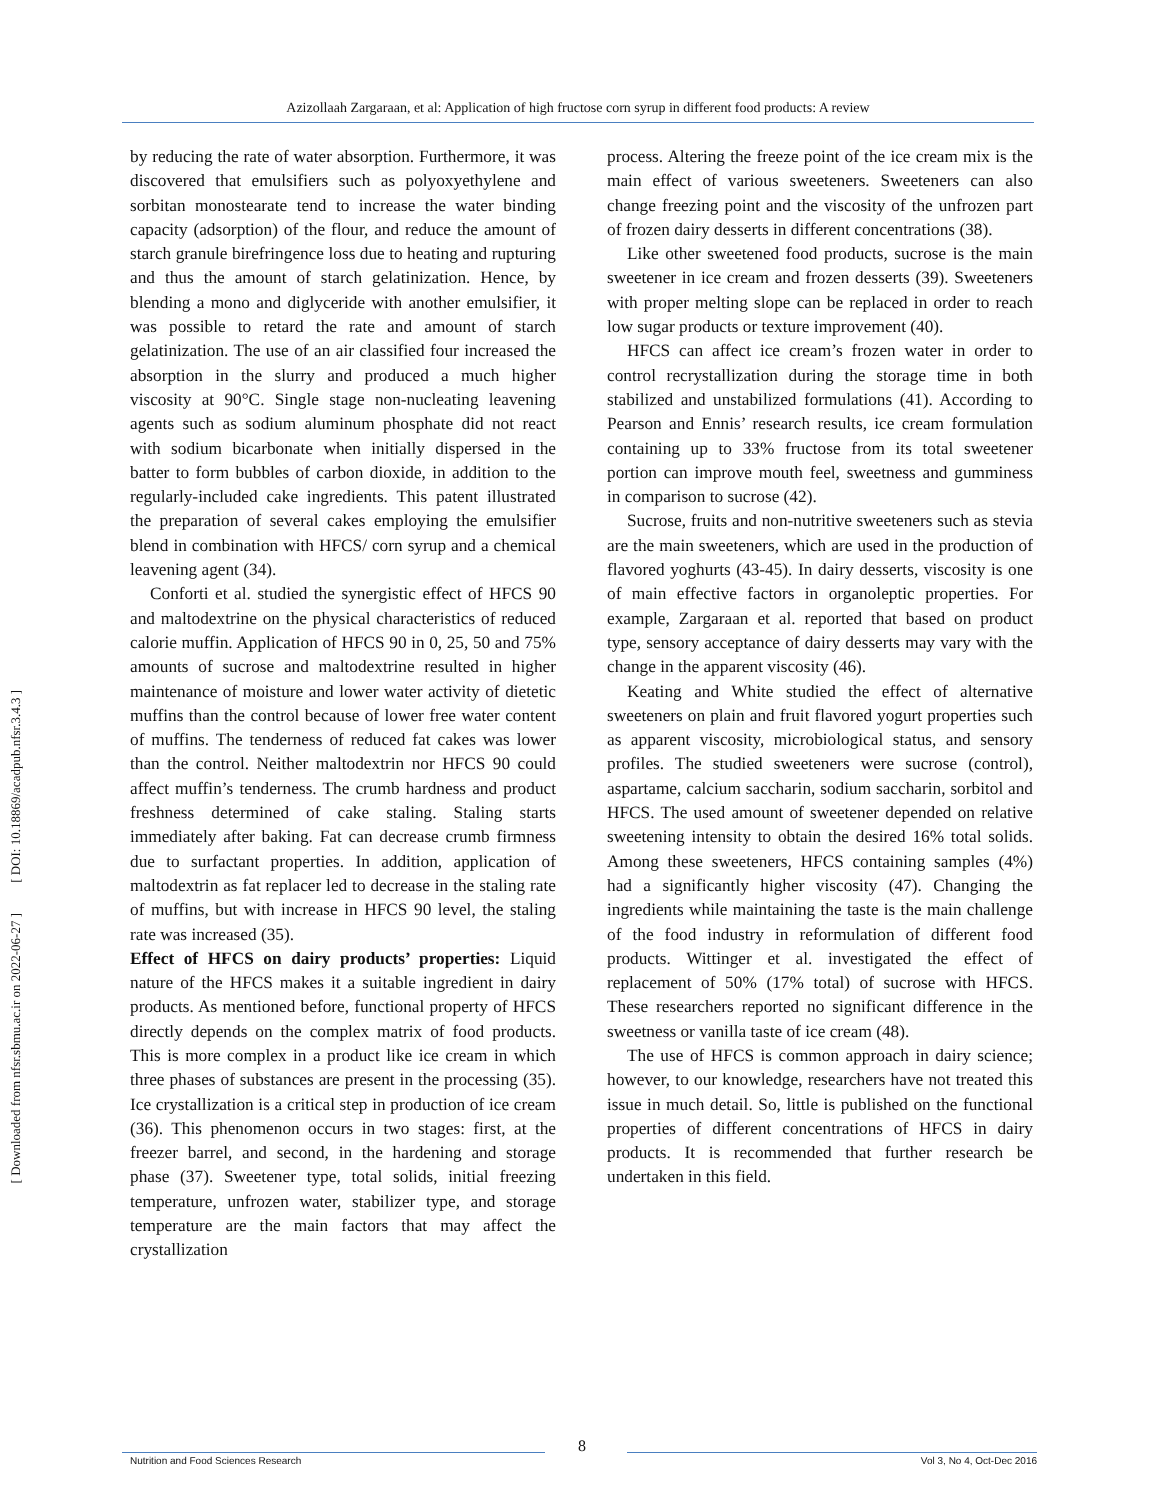Azizollaah Zargaraan, et al: Application of high fructose corn syrup in different food products: A review
[ DOI: 10.18869/acadpub.nfsr.3.4.3 ]
[ Downloaded from nfsr.sbmu.ac.ir on 2022-06-27 ]
by reducing the rate of water absorption. Furthermore, it was discovered that emulsifiers such as polyoxyethylene and sorbitan monostearate tend to increase the water binding capacity (adsorption) of the flour, and reduce the amount of starch granule birefringence loss due to heating and rupturing and thus the amount of starch gelatinization. Hence, by blending a mono and diglyceride with another emulsifier, it was possible to retard the rate and amount of starch gelatinization. The use of an air classified four increased the absorption in the slurry and produced a much higher viscosity at 90°C. Single stage non-nucleating leavening agents such as sodium aluminum phosphate did not react with sodium bicarbonate when initially dispersed in the batter to form bubbles of carbon dioxide, in addition to the regularly-included cake ingredients. This patent illustrated the preparation of several cakes employing the emulsifier blend in combination with HFCS/ corn syrup and a chemical leavening agent (34).
Conforti et al. studied the synergistic effect of HFCS 90 and maltodextrine on the physical characteristics of reduced calorie muffin. Application of HFCS 90 in 0, 25, 50 and 75% amounts of sucrose and maltodextrine resulted in higher maintenance of moisture and lower water activity of dietetic muffins than the control because of lower free water content of muffins. The tenderness of reduced fat cakes was lower than the control. Neither maltodextrin nor HFCS 90 could affect muffin’s tenderness. The crumb hardness and product freshness determined of cake staling. Staling starts immediately after baking. Fat can decrease crumb firmness due to surfactant properties. In addition, application of maltodextrin as fat replacer led to decrease in the staling rate of muffins, but with increase in HFCS 90 level, the staling rate was increased (35).
Effect of HFCS on dairy products’ properties: Liquid nature of the HFCS makes it a suitable ingredient in dairy products. As mentioned before, functional property of HFCS directly depends on the complex matrix of food products. This is more complex in a product like ice cream in which three phases of substances are present in the processing (35). Ice crystallization is a critical step in production of ice cream (36). This phenomenon occurs in two stages: first, at the freezer barrel, and second, in the hardening and storage phase (37). Sweetener type, total solids, initial freezing temperature, unfrozen water, stabilizer type, and storage temperature are the main factors that may affect the crystallization
process. Altering the freeze point of the ice cream mix is the main effect of various sweeteners. Sweeteners can also change freezing point and the viscosity of the unfrozen part of frozen dairy desserts in different concentrations (38).
Like other sweetened food products, sucrose is the main sweetener in ice cream and frozen desserts (39). Sweeteners with proper melting slope can be replaced in order to reach low sugar products or texture improvement (40).
HFCS can affect ice cream’s frozen water in order to control recrystallization during the storage time in both stabilized and unstabilized formulations (41). According to Pearson and Ennis’ research results, ice cream formulation containing up to 33% fructose from its total sweetener portion can improve mouth feel, sweetness and gumminess in comparison to sucrose (42).
Sucrose, fruits and non-nutritive sweeteners such as stevia are the main sweeteners, which are used in the production of flavored yoghurts (43-45). In dairy desserts, viscosity is one of main effective factors in organoleptic properties. For example, Zargaraan et al. reported that based on product type, sensory acceptance of dairy desserts may vary with the change in the apparent viscosity (46).
Keating and White studied the effect of alternative sweeteners on plain and fruit flavored yogurt properties such as apparent viscosity, microbiological status, and sensory profiles. The studied sweeteners were sucrose (control), aspartame, calcium saccharin, sodium saccharin, sorbitol and HFCS. The used amount of sweetener depended on relative sweetening intensity to obtain the desired 16% total solids. Among these sweeteners, HFCS containing samples (4%) had a significantly higher viscosity (47). Changing the ingredients while maintaining the taste is the main challenge of the food industry in reformulation of different food products. Wittinger et al. investigated the effect of replacement of 50% (17% total) of sucrose with HFCS. These researchers reported no significant difference in the sweetness or vanilla taste of ice cream (48).
The use of HFCS is common approach in dairy science; however, to our knowledge, researchers have not treated this issue in much detail. So, little is published on the functional properties of different concentrations of HFCS in dairy products. It is recommended that further research be undertaken in this field.
8
Nutrition and Food Sciences Research Vol 3, No 4, Oct-Dec 2016